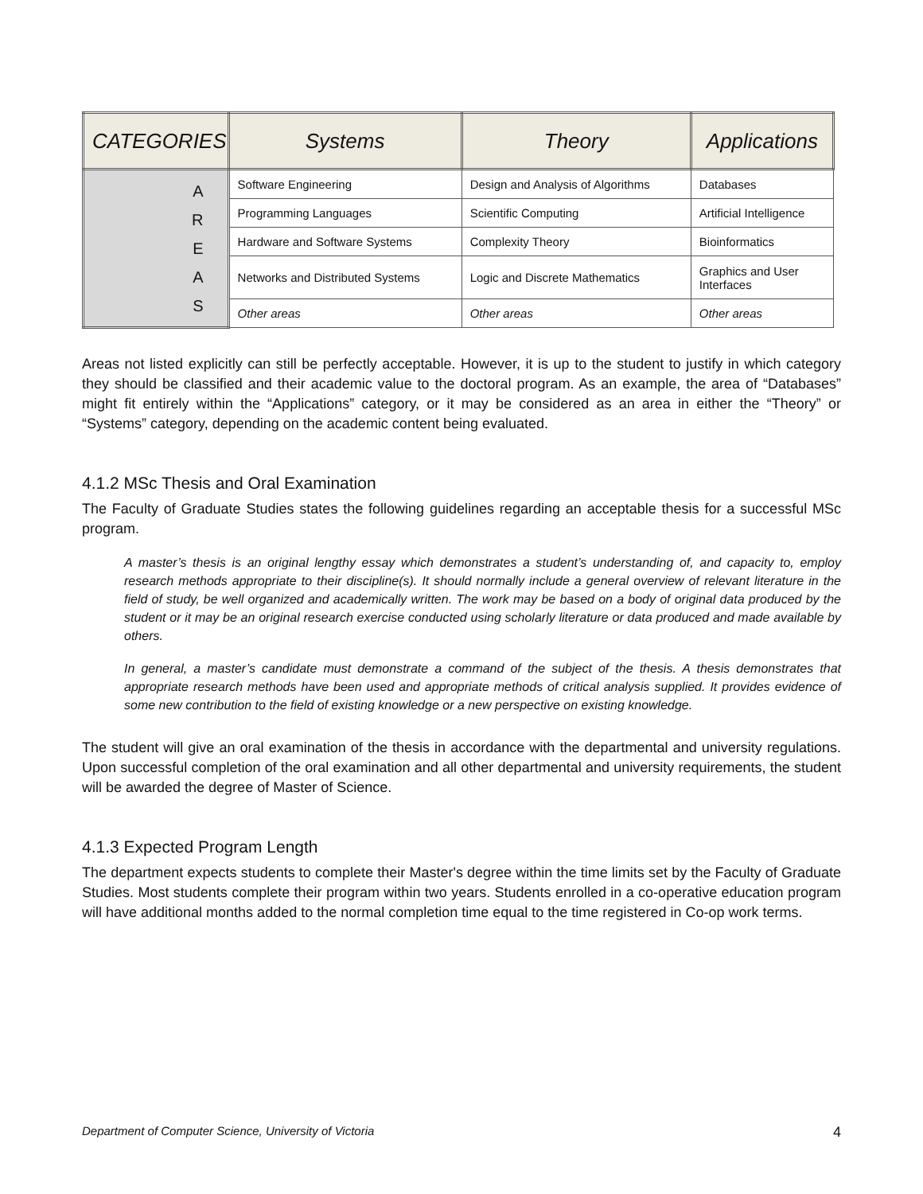| CATEGORIES | Systems | Theory | Applications |
| --- | --- | --- | --- |
| A R E A S | Software Engineering | Design and Analysis of Algorithms | Databases |
| | Programming Languages | Scientific Computing | Artificial Intelligence |
| | Hardware and Software Systems | Complexity Theory | Bioinformatics |
| | Networks and Distributed Systems | Logic and Discrete Mathematics | Graphics and User Interfaces |
| | Other areas | Other areas | Other areas |
Areas not listed explicitly can still be perfectly acceptable. However, it is up to the student to justify in which category they should be classified and their academic value to the doctoral program. As an example, the area of “Databases” might fit entirely within the “Applications” category, or it may be considered as an area in either the “Theory” or “Systems” category, depending on the academic content being evaluated.
4.1.2 MSc Thesis and Oral Examination
The Faculty of Graduate Studies states the following guidelines regarding an acceptable thesis for a successful MSc program.
A master’s thesis is an original lengthy essay which demonstrates a student’s understanding of, and capacity to, employ research methods appropriate to their discipline(s). It should normally include a general overview of relevant literature in the field of study, be well organized and academically written. The work may be based on a body of original data produced by the student or it may be an original research exercise conducted using scholarly literature or data produced and made available by others.
In general, a master’s candidate must demonstrate a command of the subject of the thesis. A thesis demonstrates that appropriate research methods have been used and appropriate methods of critical analysis supplied. It provides evidence of some new contribution to the field of existing knowledge or a new perspective on existing knowledge.
The student will give an oral examination of the thesis in accordance with the departmental and university regulations. Upon successful completion of the oral examination and all other departmental and university requirements, the student will be awarded the degree of Master of Science.
4.1.3 Expected Program Length
The department expects students to complete their Master's degree within the time limits set by the Faculty of Graduate Studies. Most students complete their program within two years. Students enrolled in a co-operative education program will have additional months added to the normal completion time equal to the time registered in Co-op work terms.
Department of Computer Science, University of Victoria 4